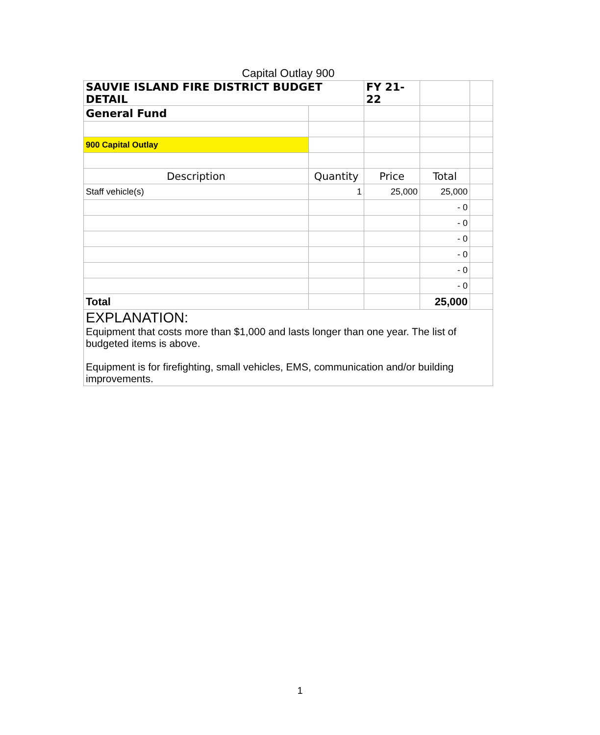Capital Outlay 900
| SAUVIE ISLAND FIRE DISTRICT BUDGET DETAIL | | FY 21-22 | | |
| General Fund | | | | |
| 900 Capital Outlay | | | | |
| Description | Quantity | Price | Total | |
| Staff vehicle(s) | 1 | 25,000 | 25,000 | |
| | | | - 0 | |
| | | | - 0 | |
| | | | - 0 | |
| | | | - 0 | |
| | | | - 0 | |
| | | | - 0 | |
| Total | | | 25,000 | |
| EXPLANATION: Equipment that costs more than $1,000 and lasts longer than one year. The list of budgeted items is above. Equipment is for firefighting, small vehicles, EMS, communication and/or building improvements. | | | | |
1